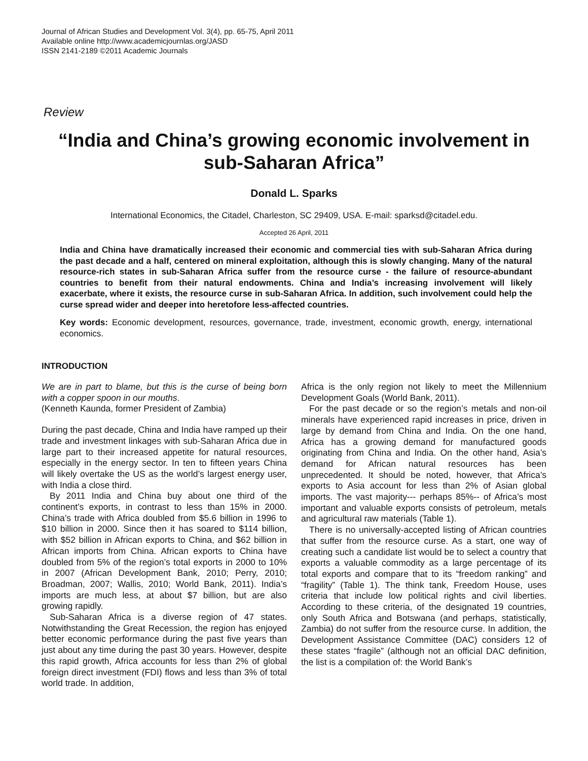Journal of African Studies and Development Vol. 3(4), pp. 65-75, April 2011
Available online http://www.academicjournlas.org/JASD
ISSN 2141-2189 ©2011 Academic Journals
Review
“India and China’s growing economic involvement in sub-Saharan Africa”
Donald L. Sparks
International Economics, the Citadel, Charleston, SC 29409, USA. E-mail: sparksd@citadel.edu.
Accepted 26 April, 2011
India and China have dramatically increased their economic and commercial ties with sub-Saharan Africa during the past decade and a half, centered on mineral exploitation, although this is slowly changing. Many of the natural resource-rich states in sub-Saharan Africa suffer from the resource curse - the failure of resource-abundant countries to benefit from their natural endowments. China and India’s increasing involvement will likely exacerbate, where it exists, the resource curse in sub-Saharan Africa. In addition, such involvement could help the curse spread wider and deeper into heretofore less-affected countries.
Key words: Economic development, resources, governance, trade, investment, economic growth, energy, international economics.
INTRODUCTION
We are in part to blame, but this is the curse of being born with a copper spoon in our mouths.
(Kenneth Kaunda, former President of Zambia)
During the past decade, China and India have ramped up their trade and investment linkages with sub-Saharan Africa due in large part to their increased appetite for natural resources, especially in the energy sector. In ten to fifteen years China will likely overtake the US as the world’s largest energy user, with India a close third.
By 2011 India and China buy about one third of the continent’s exports, in contrast to less than 15% in 2000. China’s trade with Africa doubled from $5.6 billion in 1996 to $10 billion in 2000. Since then it has soared to $114 billion, with $52 billion in African exports to China, and $62 billion in African imports from China. African exports to China have doubled from 5% of the region’s total exports in 2000 to 10% in 2007 (African Development Bank, 2010; Perry, 2010; Broadman, 2007; Wallis, 2010; World Bank, 2011). India’s imports are much less, at about $7 billion, but are also growing rapidly.
Sub-Saharan Africa is a diverse region of 47 states. Notwithstanding the Great Recession, the region has enjoyed better economic performance during the past five years than just about any time during the past 30 years. However, despite this rapid growth, Africa accounts for less than 2% of global foreign direct investment (FDI) flows and less than 3% of total world trade. In addition,
Africa is the only region not likely to meet the Millennium Development Goals (World Bank, 2011).
For the past decade or so the region’s metals and non-oil minerals have experienced rapid increases in price, driven in large by demand from China and India. On the one hand, Africa has a growing demand for manufactured goods originating from China and India. On the other hand, Asia’s demand for African natural resources has been unprecedented. It should be noted, however, that Africa’s exports to Asia account for less than 2% of Asian global imports. The vast majority--- perhaps 85%-- of Africa’s most important and valuable exports consists of petroleum, metals and agricultural raw materials (Table 1).
There is no universally-accepted listing of African countries that suffer from the resource curse. As a start, one way of creating such a candidate list would be to select a country that exports a valuable commodity as a large percentage of its total exports and compare that to its “freedom ranking” and “fragility” (Table 1). The think tank, Freedom House, uses criteria that include low political rights and civil liberties. According to these criteria, of the designated 19 countries, only South Africa and Botswana (and perhaps, statistically, Zambia) do not suffer from the resource curse. In addition, the Development Assistance Committee (DAC) considers 12 of these states “fragile” (although not an official DAC definition, the list is a compilation of: the World Bank’s